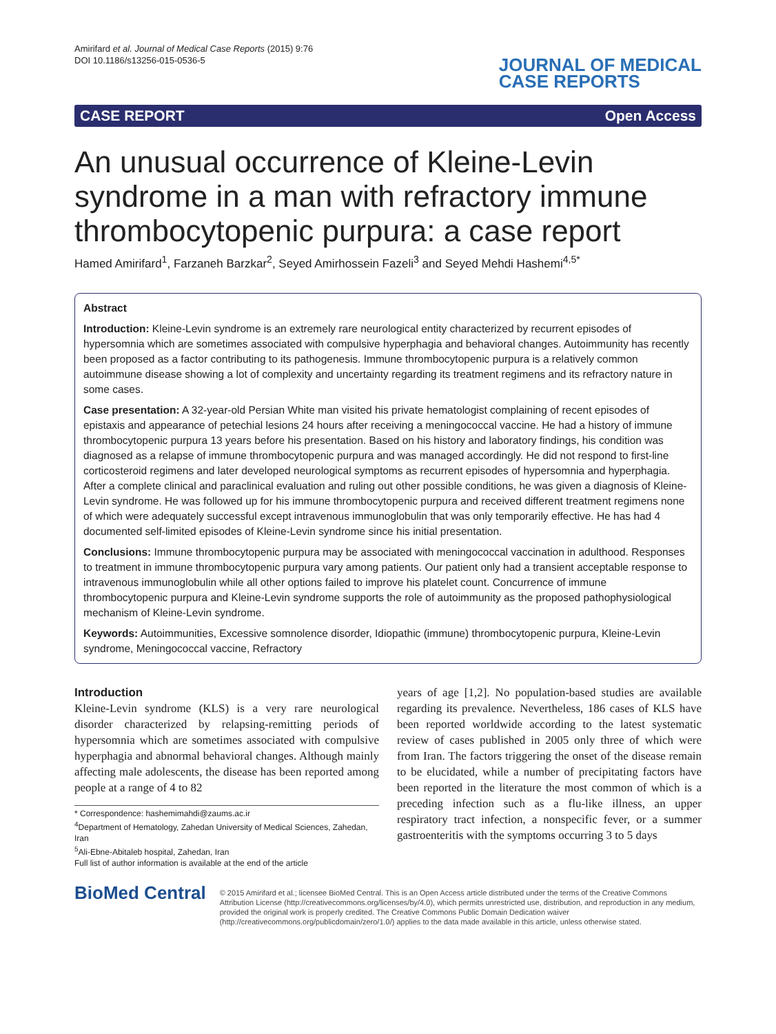Amirifard et al. Journal of Medical Case Reports (2015) 9:76
DOI 10.1186/s13256-015-0536-5
JOURNAL OF MEDICAL
CASE REPORTS
CASE REPORT Open Access
An unusual occurrence of Kleine-Levin syndrome in a man with refractory immune thrombocytopenic purpura: a case report
Hamed Amirifard<sup>1</sup>, Farzaneh Barzkar<sup>2</sup>, Seyed Amirhossein Fazeli<sup>3</sup> and Seyed Mehdi Hashemi<sup>4,5*</sup>
Abstract
Introduction: Kleine-Levin syndrome is an extremely rare neurological entity characterized by recurrent episodes of hypersomnia which are sometimes associated with compulsive hyperphagia and behavioral changes. Autoimmunity has recently been proposed as a factor contributing to its pathogenesis. Immune thrombocytopenic purpura is a relatively common autoimmune disease showing a lot of complexity and uncertainty regarding its treatment regimens and its refractory nature in some cases.
Case presentation: A 32-year-old Persian White man visited his private hematologist complaining of recent episodes of epistaxis and appearance of petechial lesions 24 hours after receiving a meningococcal vaccine. He had a history of immune thrombocytopenic purpura 13 years before his presentation. Based on his history and laboratory findings, his condition was diagnosed as a relapse of immune thrombocytopenic purpura and was managed accordingly. He did not respond to first-line corticosteroid regimens and later developed neurological symptoms as recurrent episodes of hypersomnia and hyperphagia. After a complete clinical and paraclinical evaluation and ruling out other possible conditions, he was given a diagnosis of Kleine-Levin syndrome. He was followed up for his immune thrombocytopenic purpura and received different treatment regimens none of which were adequately successful except intravenous immunoglobulin that was only temporarily effective. He has had 4 documented self-limited episodes of Kleine-Levin syndrome since his initial presentation.
Conclusions: Immune thrombocytopenic purpura may be associated with meningococcal vaccination in adulthood. Responses to treatment in immune thrombocytopenic purpura vary among patients. Our patient only had a transient acceptable response to intravenous immunoglobulin while all other options failed to improve his platelet count. Concurrence of immune thrombocytopenic purpura and Kleine-Levin syndrome supports the role of autoimmunity as the proposed pathophysiological mechanism of Kleine-Levin syndrome.
Keywords: Autoimmunities, Excessive somnolence disorder, Idiopathic (immune) thrombocytopenic purpura, Kleine-Levin syndrome, Meningococcal vaccine, Refractory
Introduction
Kleine-Levin syndrome (KLS) is a very rare neurological disorder characterized by relapsing-remitting periods of hypersomnia which are sometimes associated with compulsive hyperphagia and abnormal behavioral changes. Although mainly affecting male adolescents, the disease has been reported among people at a range of 4 to 82
* Correspondence: hashemimahdi@zaums.ac.ir
<sup>4</sup> Department of Hematology, Zahedan University of Medical Sciences, Zahedan, Iran
<sup>5</sup> Ali-Ebne-Abitaleb hospital, Zahedan, Iran
Full list of author information is available at the end of the article
years of age [1,2]. No population-based studies are available regarding its prevalence. Nevertheless, 186 cases of KLS have been reported worldwide according to the latest systematic review of cases published in 2005 only three of which were from Iran. The factors triggering the onset of the disease remain to be elucidated, while a number of precipitating factors have been reported in the literature the most common of which is a preceding infection such as a flu-like illness, an upper respiratory tract infection, a nonspecific fever, or a summer gastroenteritis with the symptoms occurring 3 to 5 days
BioMed Central
© 2015 Amirifard et al.; licensee BioMed Central. This is an Open Access article distributed under the terms of the Creative Commons Attribution License (http://creativecommons.org/licenses/by/4.0), which permits unrestricted use, distribution, and reproduction in any medium, provided the original work is properly credited. The Creative Commons Public Domain Dedication waiver (http://creativecommons.org/publicdomain/zero/1.0/) applies to the data made available in this article, unless otherwise stated.